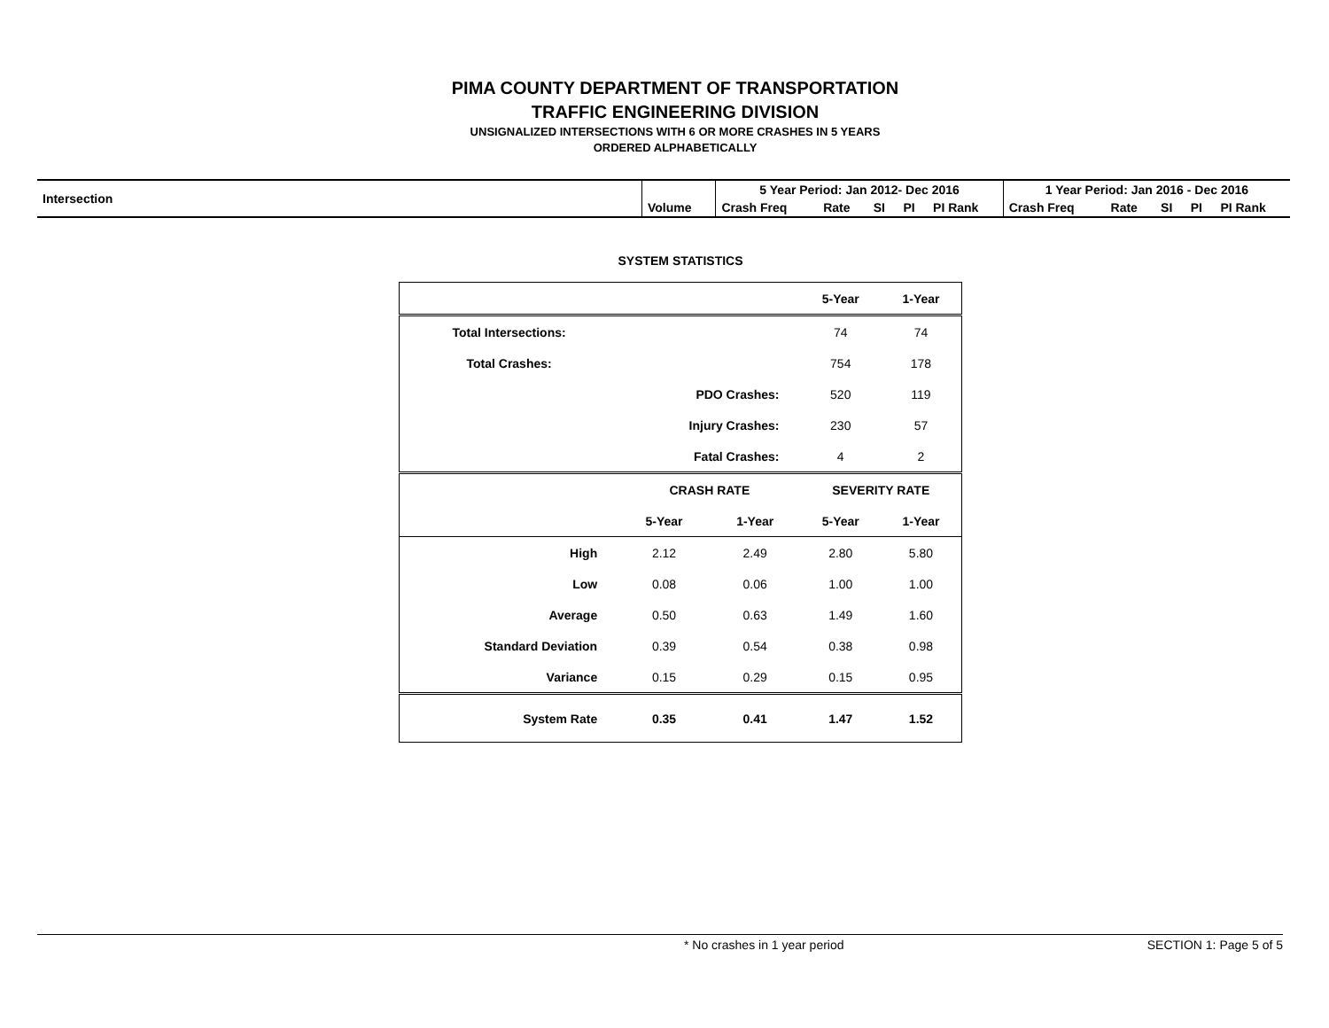PIMA COUNTY DEPARTMENT OF TRANSPORTATION
TRAFFIC ENGINEERING DIVISION
UNSIGNALIZED INTERSECTIONS WITH 6 OR MORE CRASHES IN 5 YEARS
ORDERED ALPHABETICALLY
| Intersection | | 5 Year Period: Jan 2012- Dec 2016 | | | | | 1 Year Period: Jan 2016 - Dec 2016 | | | | |
| | Volume | Crash Freq | Rate | SI | PI | PI Rank | Crash Freq | Rate | SI | PI | PI Rank |
SYSTEM STATISTICS
| | | | 5-Year | 1-Year |
| Total Intersections: | | | 74 | 74 |
| Total Crashes: | | | 754 | 178 |
| | PDO Crashes: | | 520 | 119 |
| | Injury Crashes: | | 230 | 57 |
| | Fatal Crashes: | | 4 | 2 |
| | CRASH RATE | | SEVERITY RATE | |
| | 5-Year | 1-Year | 5-Year | 1-Year |
| High | 2.12 | 2.49 | 2.80 | 5.80 |
| Low | 0.08 | 0.06 | 1.00 | 1.00 |
| Average | 0.50 | 0.63 | 1.49 | 1.60 |
| Standard Deviation | 0.39 | 0.54 | 0.38 | 0.98 |
| Variance | 0.15 | 0.29 | 0.15 | 0.95 |
| System Rate | 0.35 | 0.41 | 1.47 | 1.52 |
* No crashes in 1 year period SECTION 1: Page 5 of 5